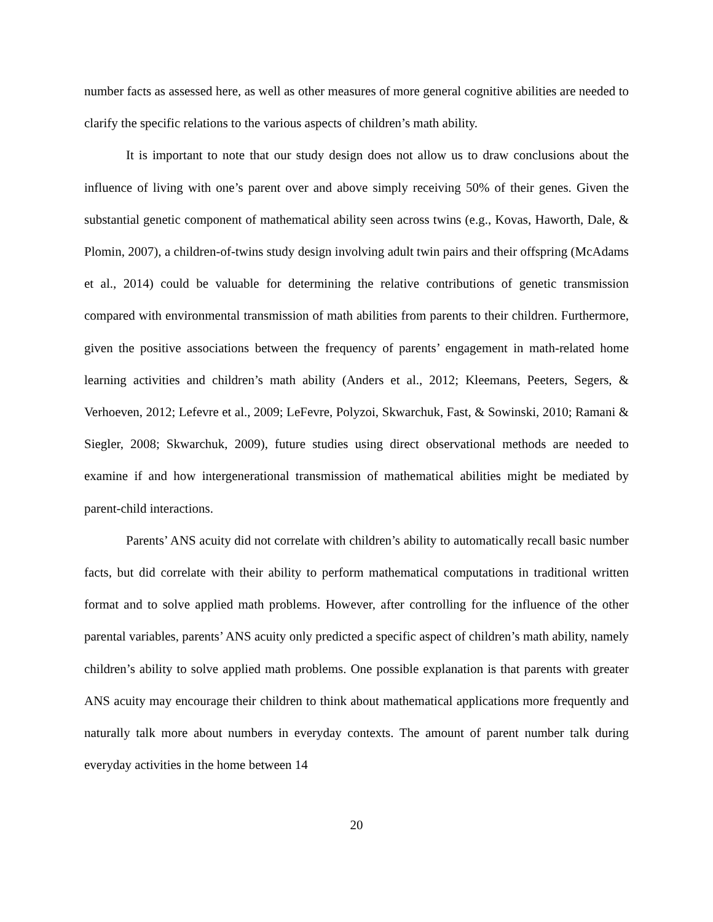number facts as assessed here, as well as other measures of more general cognitive abilities are needed to clarify the specific relations to the various aspects of children’s math ability.
It is important to note that our study design does not allow us to draw conclusions about the influence of living with one’s parent over and above simply receiving 50% of their genes. Given the substantial genetic component of mathematical ability seen across twins (e.g., Kovas, Haworth, Dale, & Plomin, 2007), a children-of-twins study design involving adult twin pairs and their offspring (McAdams et al., 2014) could be valuable for determining the relative contributions of genetic transmission compared with environmental transmission of math abilities from parents to their children. Furthermore, given the positive associations between the frequency of parents’ engagement in math-related home learning activities and children’s math ability (Anders et al., 2012; Kleemans, Peeters, Segers, & Verhoeven, 2012; Lefevre et al., 2009; LeFevre, Polyzoi, Skwarchuk, Fast, & Sowinski, 2010; Ramani & Siegler, 2008; Skwarchuk, 2009), future studies using direct observational methods are needed to examine if and how intergenerational transmission of mathematical abilities might be mediated by parent-child interactions.
Parents’ ANS acuity did not correlate with children’s ability to automatically recall basic number facts, but did correlate with their ability to perform mathematical computations in traditional written format and to solve applied math problems. However, after controlling for the influence of the other parental variables, parents’ ANS acuity only predicted a specific aspect of children’s math ability, namely children’s ability to solve applied math problems. One possible explanation is that parents with greater ANS acuity may encourage their children to think about mathematical applications more frequently and naturally talk more about numbers in everyday contexts. The amount of parent number talk during everyday activities in the home between 14
20